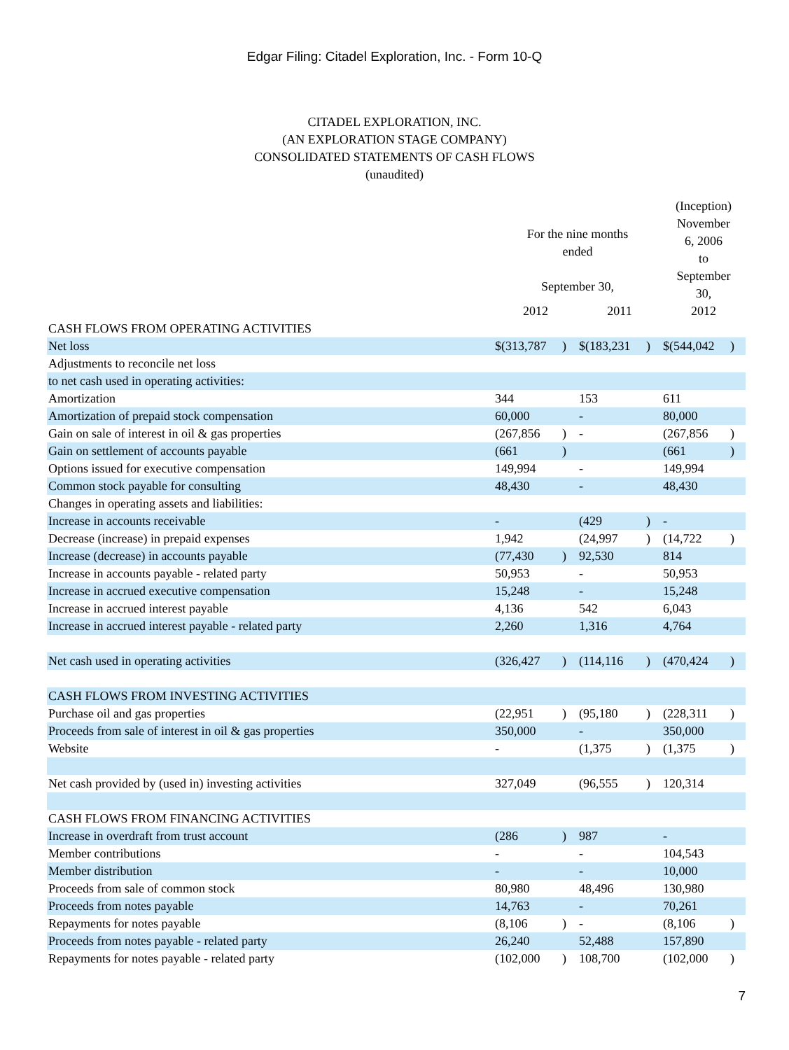Edgar Filing: Citadel Exploration, Inc. - Form 10-Q
CITADEL EXPLORATION, INC.
(AN EXPLORATION STAGE COMPANY)
CONSOLIDATED STATEMENTS OF CASH FLOWS
(unaudited)
| | For the nine months ended September 30, | | | | (Inception) November 6, 2006 to September 30, 2012 | |
| --- | --- | --- | --- | --- | --- | --- |
| | 2012 | | 2011 | | | |
| CASH FLOWS FROM OPERATING ACTIVITIES | | | | | | |
| Net loss | $(313,787 | ) | $(183,231 | ) | $(544,042 | ) |
| Adjustments to reconcile net loss | | | | | | |
| to net cash used in operating activities: | | | | | | |
| Amortization | 344 | | 153 | | 611 | |
| Amortization of prepaid stock compensation | 60,000 | | - | | 80,000 | |
| Gain on sale of interest in oil & gas properties | (267,856 | ) | - | | (267,856 | ) |
| Gain on settlement of accounts payable | (661 | ) | | | (661 | ) |
| Options issued for executive compensation | 149,994 | | - | | 149,994 | |
| Common stock payable for consulting | 48,430 | | - | | 48,430 | |
| Changes in operating assets and liabilities: | | | | | | |
| Increase in accounts receivable | - | | (429 | ) | - | |
| Decrease (increase) in prepaid expenses | 1,942 | | (24,997 | ) | (14,722 | ) |
| Increase (decrease) in accounts payable | (77,430 | ) | 92,530 | | 814 | |
| Increase in accounts payable - related party | 50,953 | | - | | 50,953 | |
| Increase in accrued executive compensation | 15,248 | | - | | 15,248 | |
| Increase in accrued interest payable | 4,136 | | 542 | | 6,043 | |
| Increase in accrued interest payable - related party | 2,260 | | 1,316 | | 4,764 | |
| Net cash used in operating activities | (326,427 | ) | (114,116 | ) | (470,424 | ) |
| CASH FLOWS FROM INVESTING ACTIVITIES | | | | | | |
| Purchase oil and gas properties | (22,951 | ) | (95,180 | ) | (228,311 | ) |
| Proceeds from sale of interest in oil & gas properties | 350,000 | | - | | 350,000 | |
| Website | - | | (1,375 | ) | (1,375 | ) |
| Net cash provided by (used in) investing activities | 327,049 | | (96,555 | ) | 120,314 | |
| CASH FLOWS FROM FINANCING ACTIVITIES | | | | | | |
| Increase in overdraft from trust account | (286 | ) | 987 | | - | |
| Member contributions | - | | - | | 104,543 | |
| Member distribution | - | | - | | 10,000 | |
| Proceeds from sale of common stock | 80,980 | | 48,496 | | 130,980 | |
| Proceeds from notes payable | 14,763 | | - | | 70,261 | |
| Repayments for notes payable | (8,106 | ) | - | | (8,106 | ) |
| Proceeds from notes payable - related party | 26,240 | | 52,488 | | 157,890 | |
| Repayments for notes payable - related party | (102,000 | ) | 108,700 | | (102,000 | ) |
7